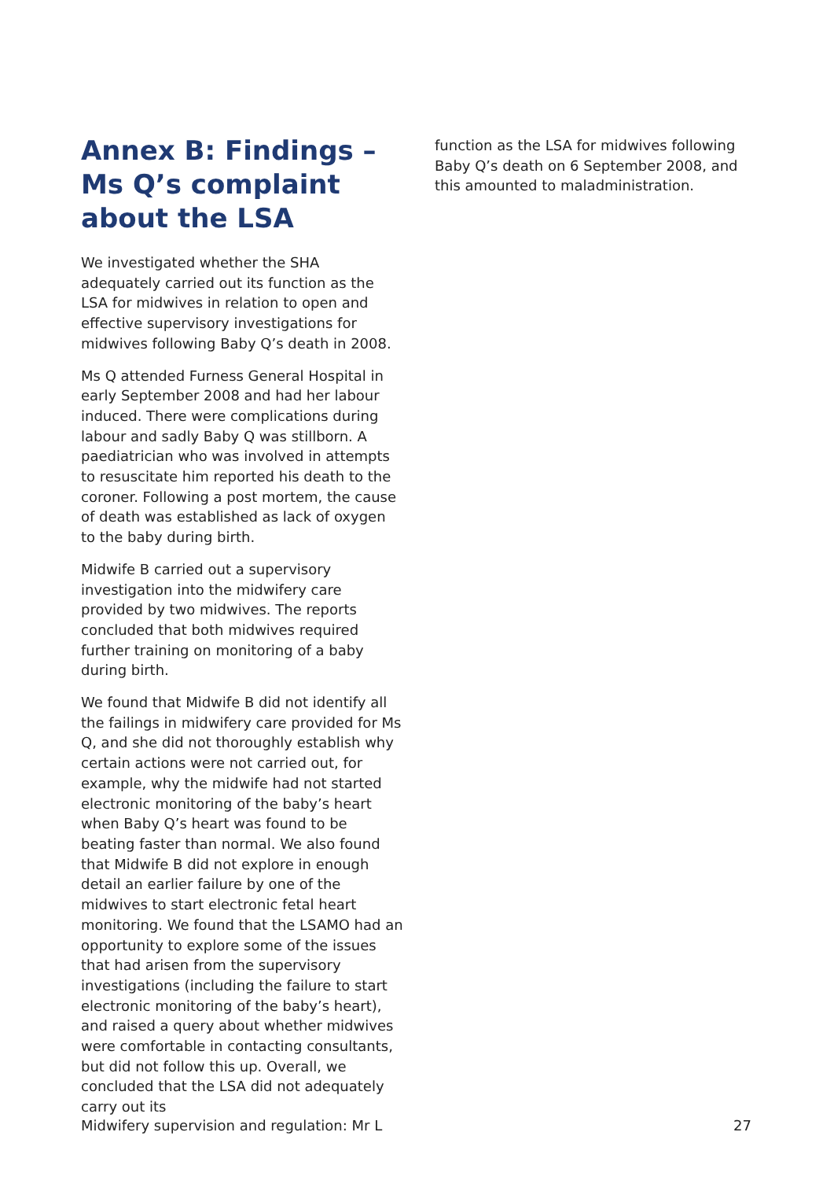Annex B: Findings – Ms Q’s complaint about the LSA
We investigated whether the SHA adequately carried out its function as the LSA for midwives in relation to open and effective supervisory investigations for midwives following Baby Q’s death in 2008.
Ms Q attended Furness General Hospital in early September 2008 and had her labour induced. There were complications during labour and sadly Baby Q was stillborn. A paediatrician who was involved in attempts to resuscitate him reported his death to the coroner. Following a post mortem, the cause of death was established as lack of oxygen to the baby during birth.
Midwife B carried out a supervisory investigation into the midwifery care provided by two midwives. The reports concluded that both midwives required further training on monitoring of a baby during birth.
We found that Midwife B did not identify all the failings in midwifery care provided for Ms Q, and she did not thoroughly establish why certain actions were not carried out, for example, why the midwife had not started electronic monitoring of the baby’s heart when Baby Q’s heart was found to be beating faster than normal. We also found that Midwife B did not explore in enough detail an earlier failure by one of the midwives to start electronic fetal heart monitoring. We found that the LSAMO had an opportunity to explore some of the issues that had arisen from the supervisory investigations (including the failure to start electronic monitoring of the baby’s heart), and raised a query about whether midwives were comfortable in contacting consultants, but did not follow this up. Overall, we concluded that the LSA did not adequately carry out its
function as the LSA for midwives following Baby Q’s death on 6 September 2008, and this amounted to maladministration.
Midwifery supervision and regulation: Mr L 27